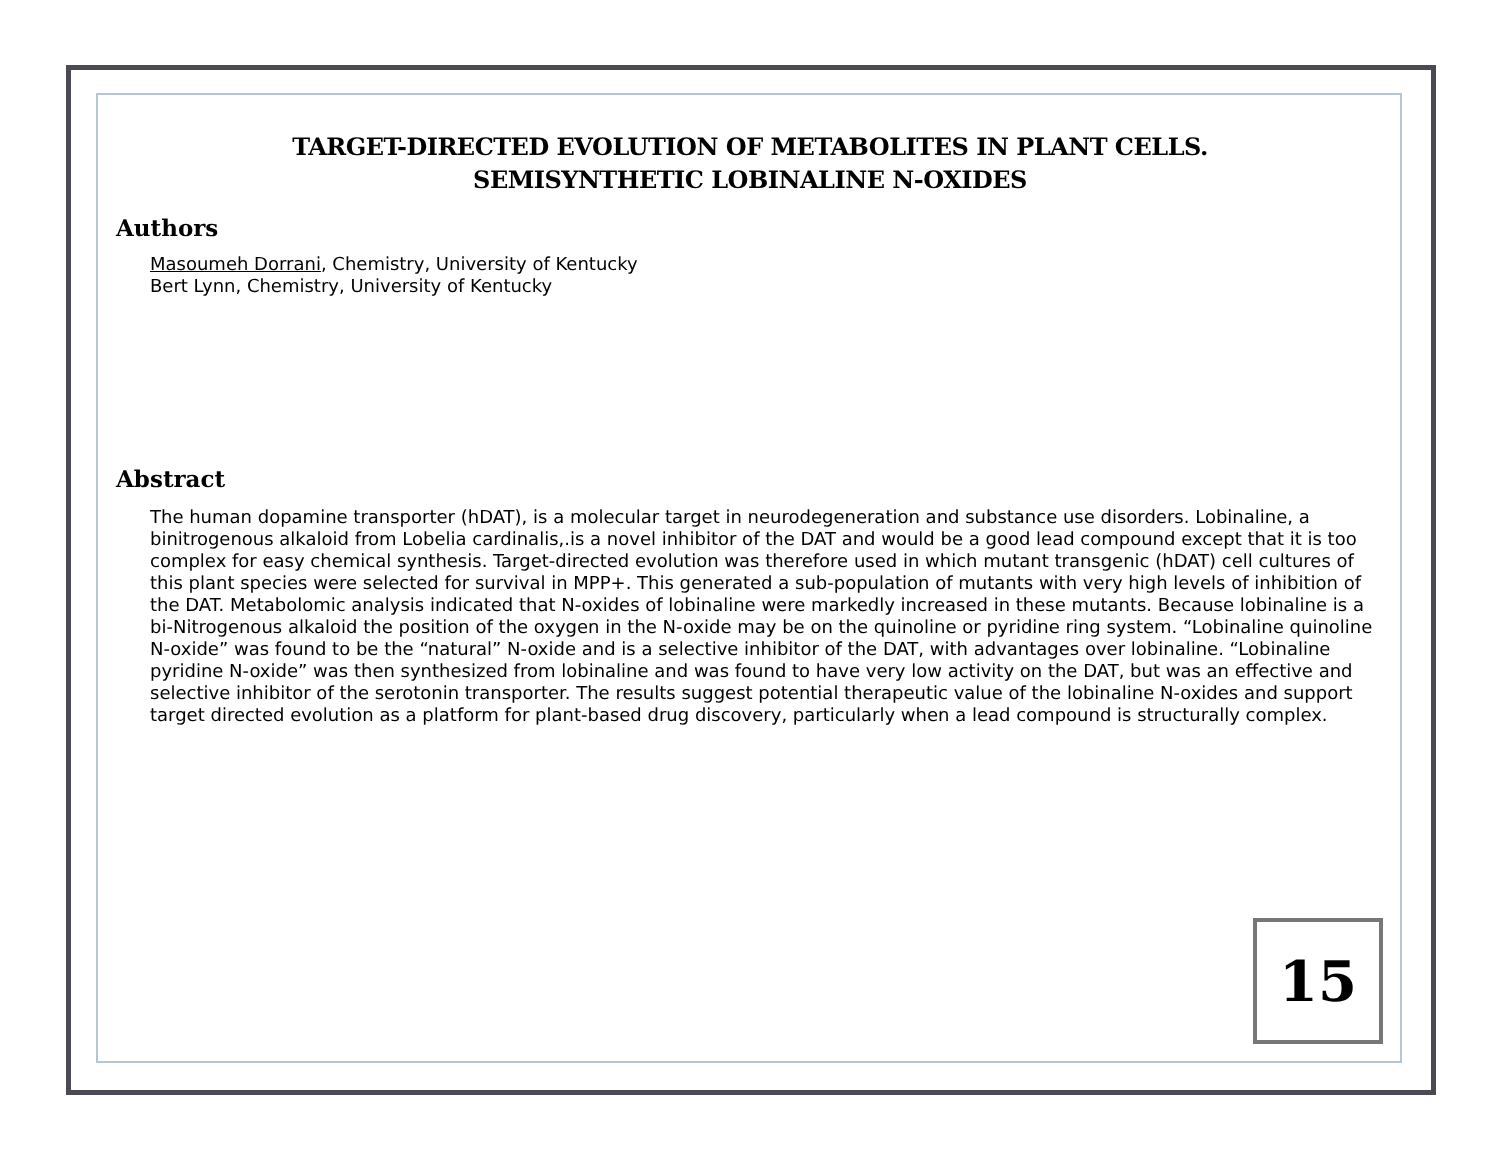TARGET-DIRECTED EVOLUTION OF METABOLITES IN PLANT CELLS.
SEMISYNTHETIC LOBINALINE N-OXIDES
Authors
Masoumeh Dorrani, Chemistry, University of Kentucky
Bert Lynn, Chemistry, University of Kentucky
Abstract
The human dopamine transporter (hDAT), is a molecular target in neurodegeneration and substance use disorders. Lobinaline, a binitrogenous alkaloid from Lobelia cardinalis,.is a novel inhibitor of the DAT and would be a good lead compound except that it is too complex for easy chemical synthesis. Target-directed evolution was therefore used in which mutant transgenic (hDAT) cell cultures of this plant species were selected for survival in MPP+. This generated a sub-population of mutants with very high levels of inhibition of the DAT. Metabolomic analysis indicated that N-oxides of lobinaline were markedly increased in these mutants. Because lobinaline is a bi-Nitrogenous alkaloid the position of the oxygen in the N-oxide may be on the quinoline or pyridine ring system. “Lobinaline quinoline N-oxide” was found to be the “natural” N-oxide and is a selective inhibitor of the DAT, with advantages over lobinaline. “Lobinaline pyridine N-oxide” was then synthesized from lobinaline and was found to have very low activity on the DAT, but was an effective and selective inhibitor of the serotonin transporter. The results suggest potential therapeutic value of the lobinaline N-oxides and support target directed evolution as a platform for plant-based drug discovery, particularly when a lead compound is structurally complex.
15